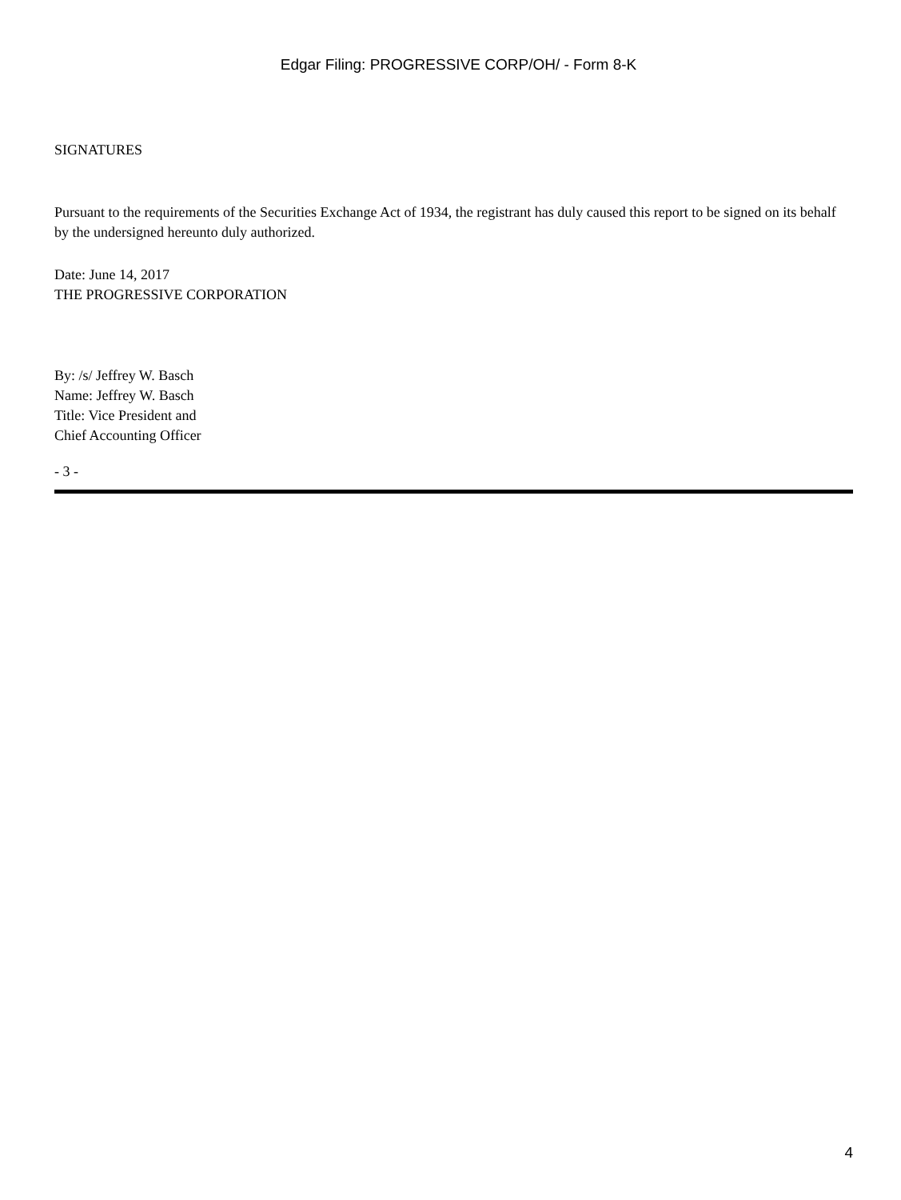Edgar Filing: PROGRESSIVE CORP/OH/ - Form 8-K
SIGNATURES
Pursuant to the requirements of the Securities Exchange Act of 1934, the registrant has duly caused this report to be signed on its behalf by the undersigned hereunto duly authorized.
Date: June 14, 2017
THE PROGRESSIVE CORPORATION
By: /s/ Jeffrey W. Basch
Name: Jeffrey W. Basch
Title: Vice President and
Chief Accounting Officer
- 3 -
4